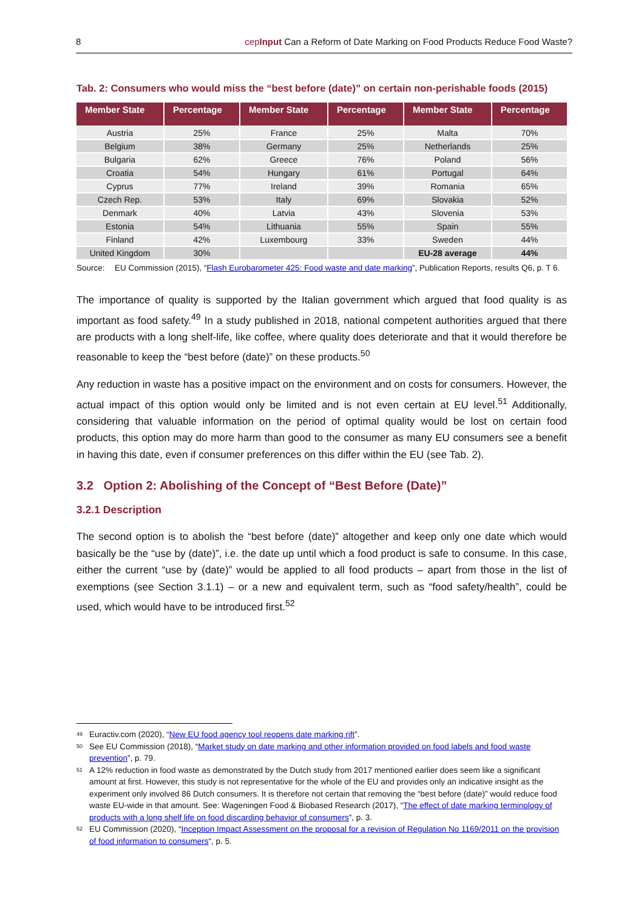8 cepInput Can a Reform of Date Marking on Food Products Reduce Food Waste?
Tab. 2: Consumers who would miss the “best before (date)” on certain non-perishable foods (2015)
| Member State | Percentage | Member State | Percentage | Member State | Percentage |
| --- | --- | --- | --- | --- | --- |
| Austria | 25% | France | 25% | Malta | 70% |
| Belgium | 38% | Germany | 25% | Netherlands | 25% |
| Bulgaria | 62% | Greece | 76% | Poland | 56% |
| Croatia | 54% | Hungary | 61% | Portugal | 64% |
| Cyprus | 77% | Ireland | 39% | Romania | 65% |
| Czech Rep. | 53% | Italy | 69% | Slovakia | 52% |
| Denmark | 40% | Latvia | 43% | Slovenia | 53% |
| Estonia | 54% | Lithuania | 55% | Spain | 55% |
| Finland | 42% | Luxembourg | 33% | Sweden | 44% |
| United Kingdom | 30% | | | EU-28 average | 44% |
Source: EU Commission (2015), “Flash Eurobarometer 425: Food waste and date marking”, Publication Reports, results Q6, p. T 6.
The importance of quality is supported by the Italian government which argued that food quality is as important as food safety.<sup>49</sup> In a study published in 2018, national competent authorities argued that there are products with a long shelf-life, like coffee, where quality does deteriorate and that it would therefore be reasonable to keep the “best before (date)” on these products.<sup>50</sup>
Any reduction in waste has a positive impact on the environment and on costs for consumers. However, the actual impact of this option would only be limited and is not even certain at EU level.<sup>51</sup> Additionally, considering that valuable information on the period of optimal quality would be lost on certain food products, this option may do more harm than good to the consumer as many EU consumers see a benefit in having this date, even if consumer preferences on this differ within the EU (see Tab. 2).
3.2 Option 2: Abolishing of the Concept of “Best Before (Date)”
3.2.1 Description
The second option is to abolish the “best before (date)” altogether and keep only one date which would basically be the “use by (date)”, i.e. the date up until which a food product is safe to consume. In this case, either the current “use by (date)” would be applied to all food products – apart from those in the list of exemptions (see Section 3.1.1) – or a new and equivalent term, such as “food safety/health”, could be used, which would have to be introduced first.<sup>52</sup>
<sup>49</sup> Euractiv.com (2020), “New EU food agency tool reopens date marking rift”.
<sup>50</sup> See EU Commission (2018), “Market study on date marking and other information provided on food labels and food waste prevention”, p. 79.
<sup>51</sup> A 12% reduction in food waste as demonstrated by the Dutch study from 2017 mentioned earlier does seem like a significant amount at first. However, this study is not representative for the whole of the EU and provides only an indicative insight as the experiment only involved 86 Dutch consumers. It is therefore not certain that removing the “best before (date)” would reduce food waste EU-wide in that amount. See: Wageningen Food & Biobased Research (2017), “The effect of date marking terminology of products with a long shelf life on food discarding behavior of consumers”, p. 3.
<sup>52</sup> EU Commission (2020), “Inception Impact Assessment on the proposal for a revision of Regulation No 1169/2011 on the provision of food information to consumers“, p. 5.